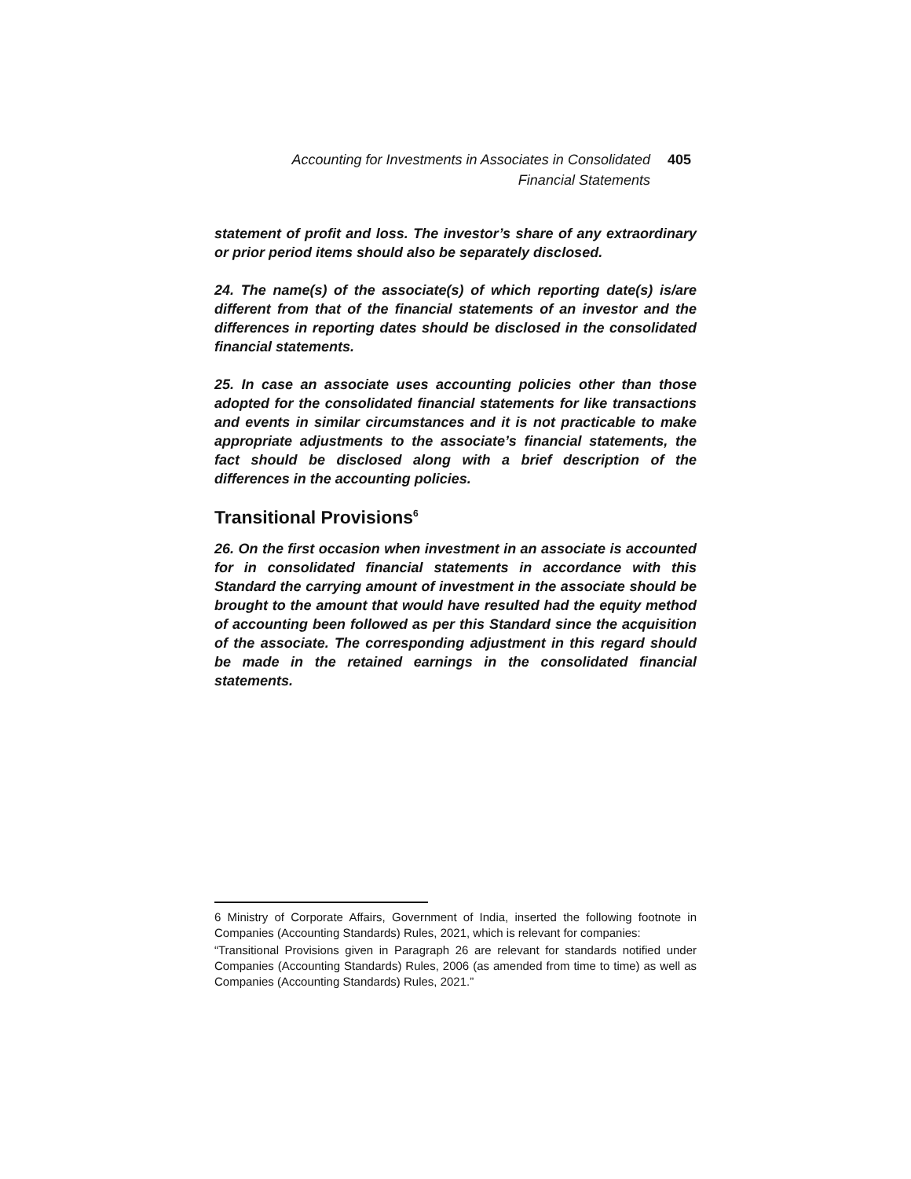Accounting for Investments in Associates in Consolidated Financial Statements
405
statement of profit and loss. The investor’s share of any extraordinary or prior period items should also be separately disclosed.
24. The name(s) of the associate(s) of which reporting date(s) is/are different from that of the financial statements of an investor and the differences in reporting dates should be disclosed in the consolidated financial statements.
25. In case an associate uses accounting policies other than those adopted for the consolidated financial statements for like transactions and events in similar circumstances and it is not practicable to make appropriate adjustments to the associate’s financial statements, the fact should be disclosed along with a brief description of the differences in the accounting policies.
Transitional Provisions<sup>6</sup>
26. On the first occasion when investment in an associate is accounted for in consolidated financial statements in accordance with this Standard the carrying amount of investment in the associate should be brought to the amount that would have resulted had the equity method of accounting been followed as per this Standard since the acquisition of the associate. The corresponding adjustment in this regard should be made in the retained earnings in the consolidated financial statements.
6 Ministry of Corporate Affairs, Government of India, inserted the following footnote in Companies (Accounting Standards) Rules, 2021, which is relevant for companies:
“Transitional Provisions given in Paragraph 26 are relevant for standards notified under Companies (Accounting Standards) Rules, 2006 (as amended from time to time) as well as Companies (Accounting Standards) Rules, 2021.”